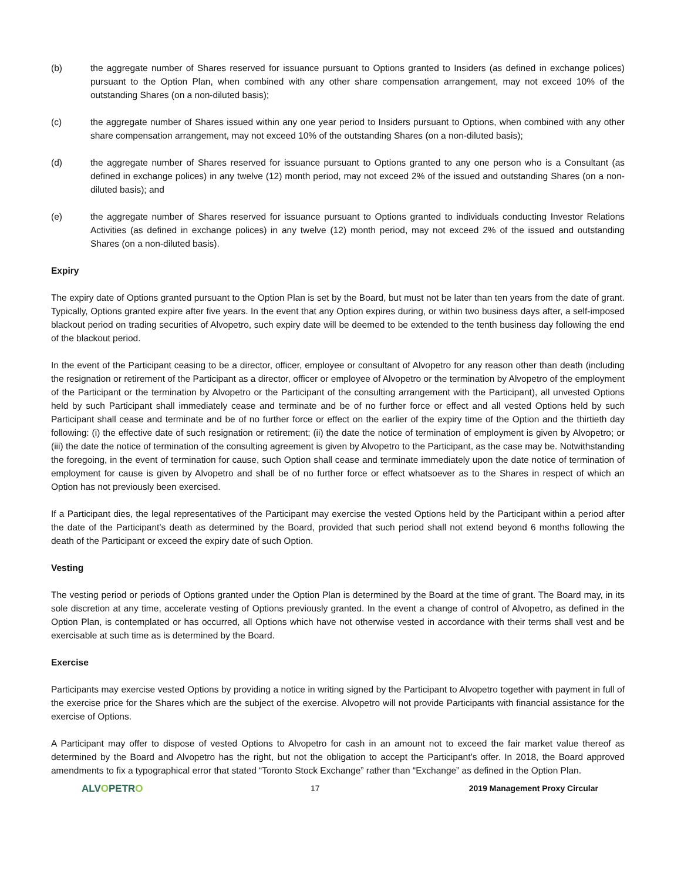(b) the aggregate number of Shares reserved for issuance pursuant to Options granted to Insiders (as defined in exchange polices) pursuant to the Option Plan, when combined with any other share compensation arrangement, may not exceed 10% of the outstanding Shares (on a non-diluted basis);
(c) the aggregate number of Shares issued within any one year period to Insiders pursuant to Options, when combined with any other share compensation arrangement, may not exceed 10% of the outstanding Shares (on a non-diluted basis);
(d) the aggregate number of Shares reserved for issuance pursuant to Options granted to any one person who is a Consultant (as defined in exchange polices) in any twelve (12) month period, may not exceed 2% of the issued and outstanding Shares (on a non-diluted basis); and
(e) the aggregate number of Shares reserved for issuance pursuant to Options granted to individuals conducting Investor Relations Activities (as defined in exchange polices) in any twelve (12) month period, may not exceed 2% of the issued and outstanding Shares (on a non-diluted basis).
Expiry
The expiry date of Options granted pursuant to the Option Plan is set by the Board, but must not be later than ten years from the date of grant. Typically, Options granted expire after five years. In the event that any Option expires during, or within two business days after, a self-imposed blackout period on trading securities of Alvopetro, such expiry date will be deemed to be extended to the tenth business day following the end of the blackout period.
In the event of the Participant ceasing to be a director, officer, employee or consultant of Alvopetro for any reason other than death (including the resignation or retirement of the Participant as a director, officer or employee of Alvopetro or the termination by Alvopetro of the employment of the Participant or the termination by Alvopetro or the Participant of the consulting arrangement with the Participant), all unvested Options held by such Participant shall immediately cease and terminate and be of no further force or effect and all vested Options held by such Participant shall cease and terminate and be of no further force or effect on the earlier of the expiry time of the Option and the thirtieth day following: (i) the effective date of such resignation or retirement; (ii) the date the notice of termination of employment is given by Alvopetro; or (iii) the date the notice of termination of the consulting agreement is given by Alvopetro to the Participant, as the case may be. Notwithstanding the foregoing, in the event of termination for cause, such Option shall cease and terminate immediately upon the date notice of termination of employment for cause is given by Alvopetro and shall be of no further force or effect whatsoever as to the Shares in respect of which an Option has not previously been exercised.
If a Participant dies, the legal representatives of the Participant may exercise the vested Options held by the Participant within a period after the date of the Participant’s death as determined by the Board, provided that such period shall not extend beyond 6 months following the death of the Participant or exceed the expiry date of such Option.
Vesting
The vesting period or periods of Options granted under the Option Plan is determined by the Board at the time of grant. The Board may, in its sole discretion at any time, accelerate vesting of Options previously granted. In the event a change of control of Alvopetro, as defined in the Option Plan, is contemplated or has occurred, all Options which have not otherwise vested in accordance with their terms shall vest and be exercisable at such time as is determined by the Board.
Exercise
Participants may exercise vested Options by providing a notice in writing signed by the Participant to Alvopetro together with payment in full of the exercise price for the Shares which are the subject of the exercise. Alvopetro will not provide Participants with financial assistance for the exercise of Options.
A Participant may offer to dispose of vested Options to Alvopetro for cash in an amount not to exceed the fair market value thereof as determined by the Board and Alvopetro has the right, but not the obligation to accept the Participant’s offer. In 2018, the Board approved amendments to fix a typographical error that stated “Toronto Stock Exchange” rather than “Exchange” as defined in the Option Plan.
ALVOPETRO
17 2019 Management Proxy Circular